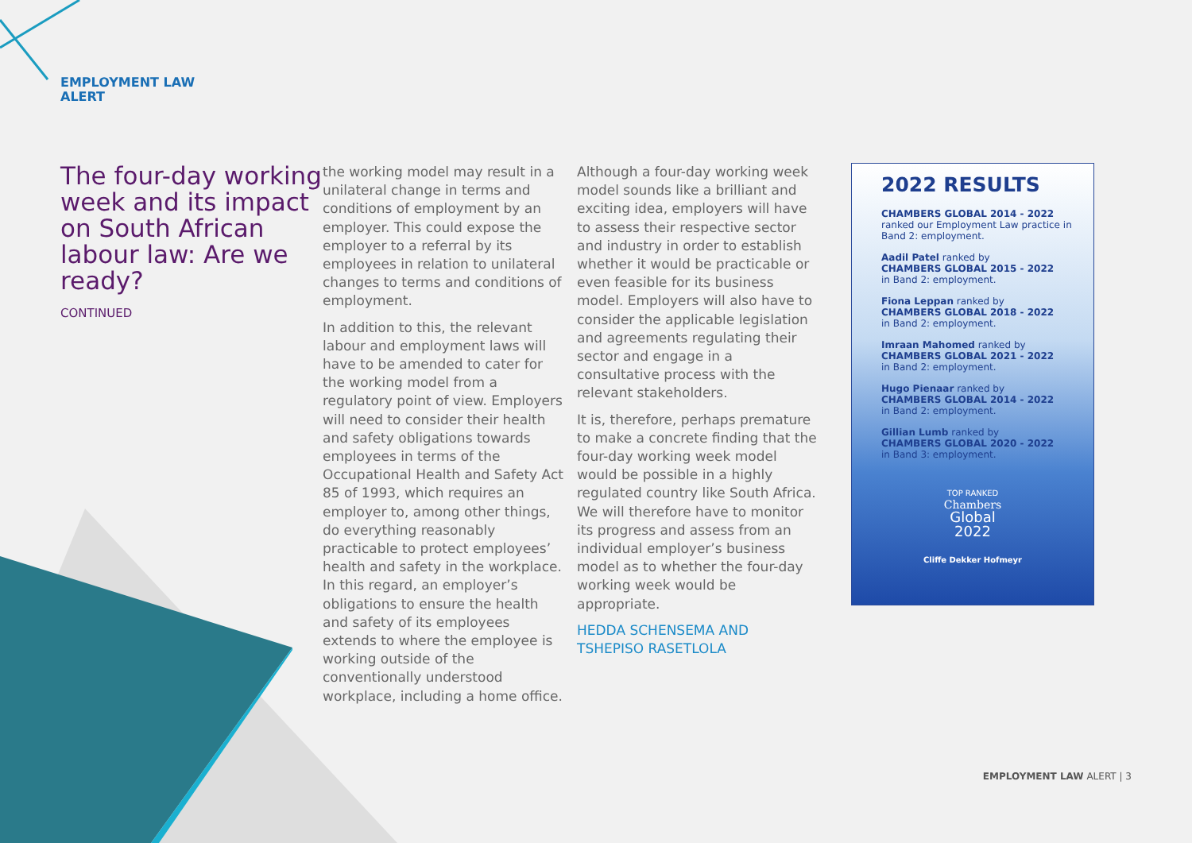EMPLOYMENT LAW
ALERT
The four-day working week and its impact on South African labour law: Are we ready?
CONTINUED
the working model may result in a unilateral change in terms and conditions of employment by an employer. This could expose the employer to a referral by its employees in relation to unilateral changes to terms and conditions of employment.
In addition to this, the relevant labour and employment laws will have to be amended to cater for the working model from a regulatory point of view. Employers will need to consider their health and safety obligations towards employees in terms of the Occupational Health and Safety Act 85 of 1993, which requires an employer to, among other things, do everything reasonably practicable to protect employees’ health and safety in the workplace. In this regard, an employer’s obligations to ensure the health and safety of its employees extends to where the employee is working outside of the conventionally understood workplace, including a home office.
Although a four-day working week model sounds like a brilliant and exciting idea, employers will have to assess their respective sector and industry in order to establish whether it would be practicable or even feasible for its business model. Employers will also have to consider the applicable legislation and agreements regulating their sector and engage in a consultative process with the relevant stakeholders.
It is, therefore, perhaps premature to make a concrete finding that the four-day working week model would be possible in a highly regulated country like South Africa. We will therefore have to monitor its progress and assess from an individual employer’s business model as to whether the four-day working week would be appropriate.
HEDDA SCHENSEMA AND TSHEPISO RASETLOLA
2022 RESULTS
CHAMBERS GLOBAL 2014 - 2022
ranked our Employment Law practice in Band 2: employment.
Aadil Patel ranked by
CHAMBERS GLOBAL 2015 - 2022
in Band 2: employment.
Fiona Leppan ranked by
CHAMBERS GLOBAL 2018 - 2022
in Band 2: employment.
Imraan Mahomed ranked by
CHAMBERS GLOBAL 2021 - 2022
in Band 2: employment.
Hugo Pienaar ranked by
CHAMBERS GLOBAL 2014 - 2022
in Band 2: employment.
Gillian Lumb ranked by
CHAMBERS GLOBAL 2020 - 2022
in Band 3: employment.
TOP RANKED
Chambers
Global
2022
Cliffe Dekker Hofmeyr
EMPLOYMENT LAW ALERT | 3